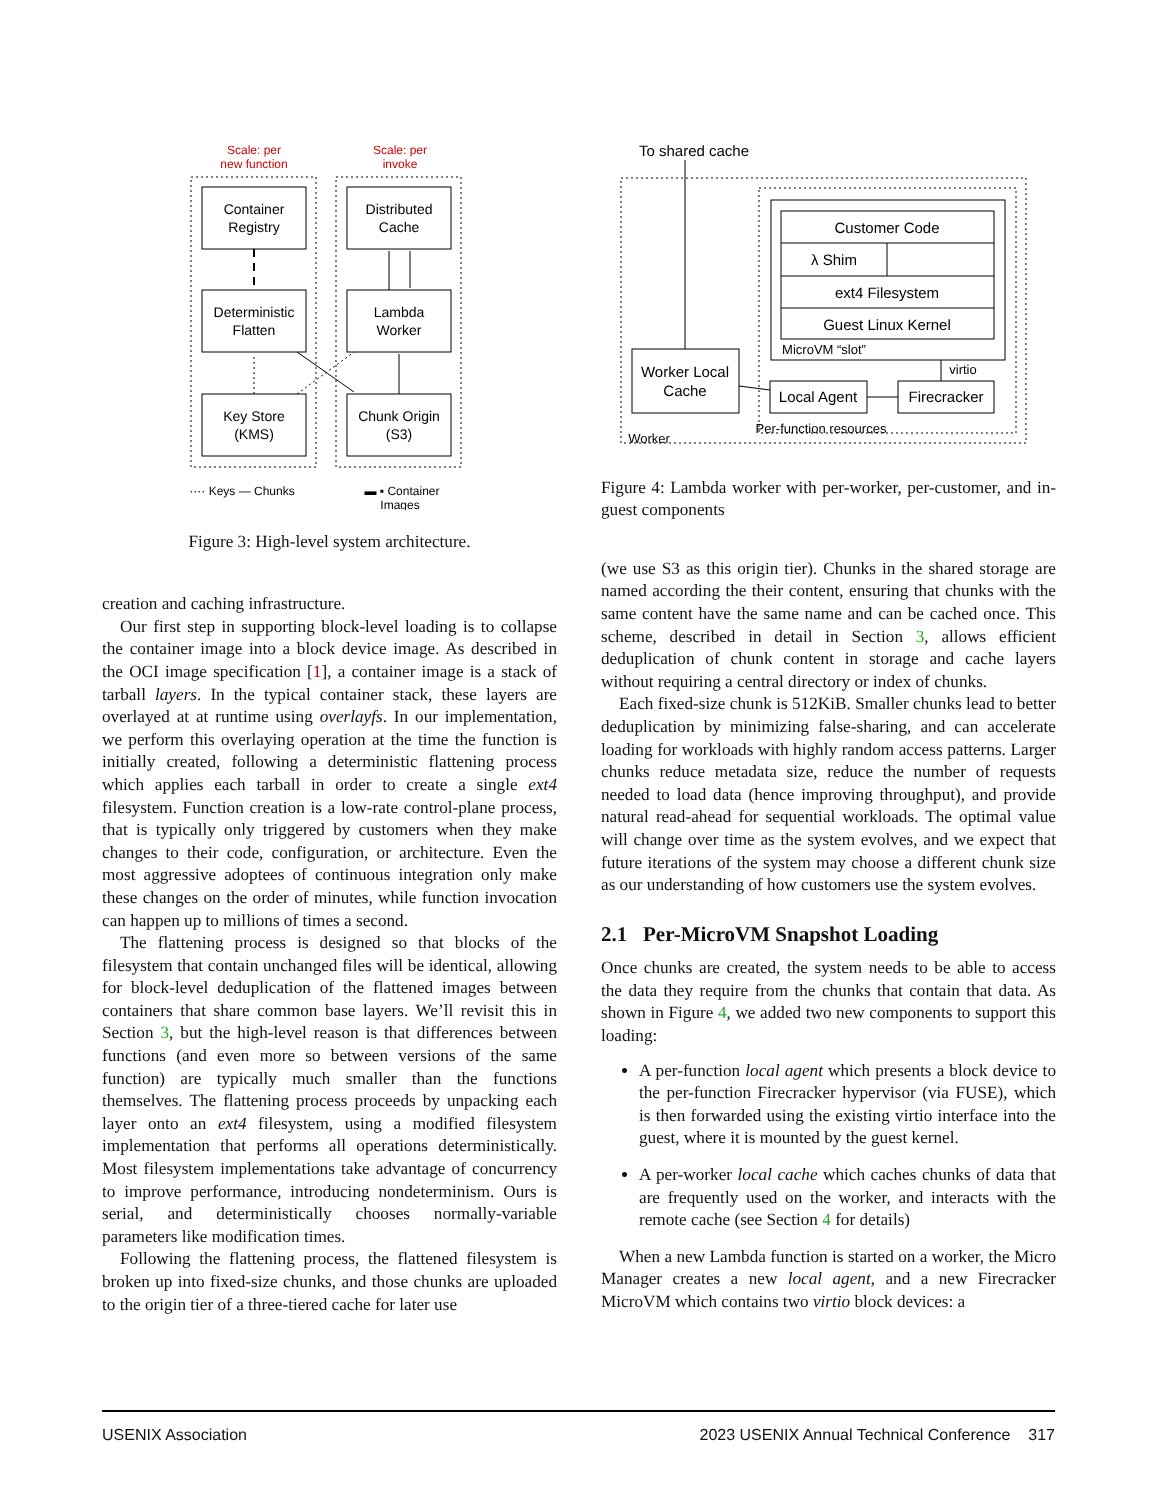Scale: per
new function
Scale: per
invoke
Container
Registry
Distributed
Cache
Deterministic
Flatten
Lambda
Worker
Key Store
(KMS)
Chunk Origin
(S3)
···· Keys — Chunks
▬ ▪ Container
Images
Figure 3: High-level system architecture.
creation and caching infrastructure.
Our first step in supporting block-level loading is to collapse the container image into a block device image. As described in the OCI image specification [1], a container image is a stack of tarball layers. In the typical container stack, these layers are overlayed at at runtime using overlayfs. In our implementation, we perform this overlaying operation at the time the function is initially created, following a deterministic flattening process which applies each tarball in order to create a single ext4 filesystem. Function creation is a low-rate control-plane process, that is typically only triggered by customers when they make changes to their code, configuration, or architecture. Even the most aggressive adoptees of continuous integration only make these changes on the order of minutes, while function invocation can happen up to millions of times a second.
The flattening process is designed so that blocks of the filesystem that contain unchanged files will be identical, allowing for block-level deduplication of the flattened images between containers that share common base layers. We’ll revisit this in Section 3, but the high-level reason is that differences between functions (and even more so between versions of the same function) are typically much smaller than the functions themselves. The flattening process proceeds by unpacking each layer onto an ext4 filesystem, using a modified filesystem implementation that performs all operations deterministically. Most filesystem implementations take advantage of concurrency to improve performance, introducing nondeterminism. Ours is serial, and deterministically chooses normally-variable parameters like modification times.
Following the flattening process, the flattened filesystem is broken up into fixed-size chunks, and those chunks are uploaded to the origin tier of a three-tiered cache for later use
To shared cache
Customer Code
λ Shim
ext4 Filesystem
Guest Linux Kernel
MicroVM “slot”
virtio
Worker Local
Cache
Local Agent
Firecracker
Per-function resources
Worker
Figure 4: Lambda worker with per-worker, per-customer, and in-guest components
(we use S3 as this origin tier). Chunks in the shared storage are named according the their content, ensuring that chunks with the same content have the same name and can be cached once. This scheme, described in detail in Section 3, allows efficient deduplication of chunk content in storage and cache layers without requiring a central directory or index of chunks.
Each fixed-size chunk is 512KiB. Smaller chunks lead to better deduplication by minimizing false-sharing, and can accelerate loading for workloads with highly random access patterns. Larger chunks reduce metadata size, reduce the number of requests needed to load data (hence improving throughput), and provide natural read-ahead for sequential workloads. The optimal value will change over time as the system evolves, and we expect that future iterations of the system may choose a different chunk size as our understanding of how customers use the system evolves.
2.1 Per-MicroVM Snapshot Loading
Once chunks are created, the system needs to be able to access the data they require from the chunks that contain that data. As shown in Figure 4, we added two new components to support this loading:
A per-function local agent which presents a block device to the per-function Firecracker hypervisor (via FUSE), which is then forwarded using the existing virtio interface into the guest, where it is mounted by the guest kernel.
A per-worker local cache which caches chunks of data that are frequently used on the worker, and interacts with the remote cache (see Section 4 for details)
When a new Lambda function is started on a worker, the Micro Manager creates a new local agent, and a new Firecracker MicroVM which contains two virtio block devices: a
USENIX Association 2023 USENIX Annual Technical Conference 317